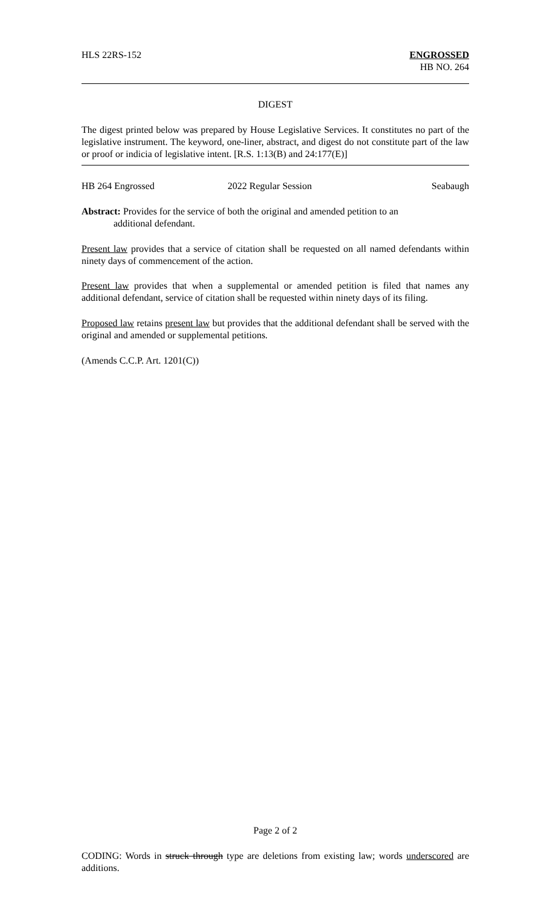HLS 22RS-152 ENGROSSED
HB NO. 264
DIGEST
The digest printed below was prepared by House Legislative Services. It constitutes no part of the legislative instrument. The keyword, one-liner, abstract, and digest do not constitute part of the law or proof or indicia of legislative intent. [R.S. 1:13(B) and 24:177(E)]
HB 264 Engrossed 2022 Regular Session Seabaugh
Abstract: Provides for the service of both the original and amended petition to an
additional defendant.
Present law provides that a service of citation shall be requested on all named defendants within ninety days of commencement of the action.
Present law provides that when a supplemental or amended petition is filed that names any additional defendant, service of citation shall be requested within ninety days of its filing.
Proposed law retains present law but provides that the additional defendant shall be served with the original and amended or supplemental petitions.
(Amends C.C.P. Art. 1201(C))
Page 2 of 2
CODING: Words in struck through type are deletions from existing law; words underscored are additions.